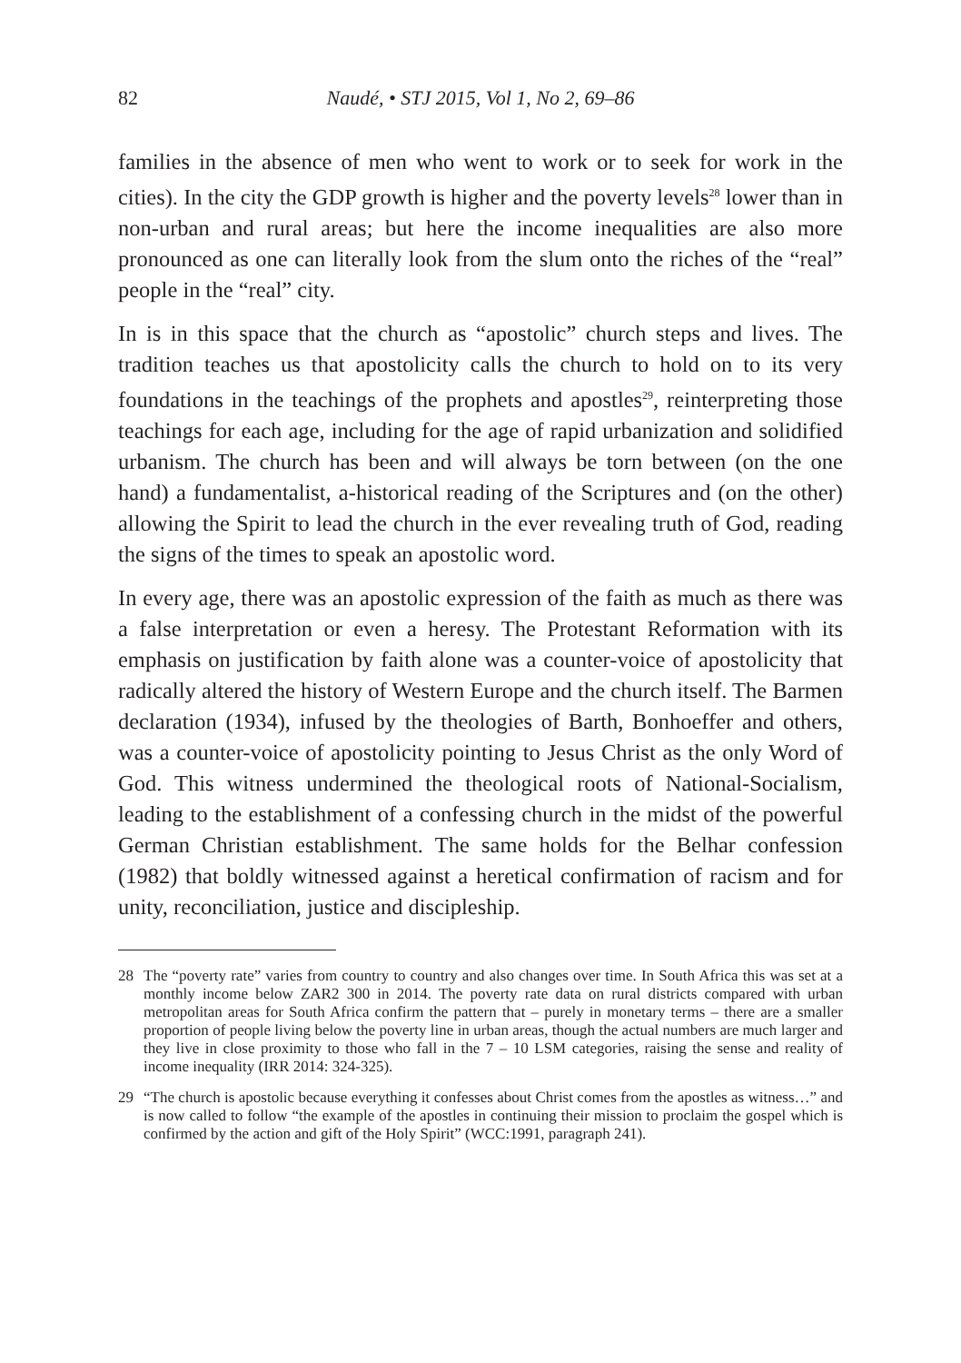82 Naudé, • STJ 2015, Vol 1, No 2, 69–86
families in the absence of men who went to work or to seek for work in the cities). In the city the GDP growth is higher and the poverty levels<sup>28</sup> lower than in non-urban and rural areas; but here the income inequalities are also more pronounced as one can literally look from the slum onto the riches of the “real” people in the “real” city.
In is in this space that the church as “apostolic” church steps and lives. The tradition teaches us that apostolicity calls the church to hold on to its very foundations in the teachings of the prophets and apostles<sup>29</sup>, reinterpreting those teachings for each age, including for the age of rapid urbanization and solidified urbanism. The church has been and will always be torn between (on the one hand) a fundamentalist, a-historical reading of the Scriptures and (on the other) allowing the Spirit to lead the church in the ever revealing truth of God, reading the signs of the times to speak an apostolic word.
In every age, there was an apostolic expression of the faith as much as there was a false interpretation or even a heresy. The Protestant Reformation with its emphasis on justification by faith alone was a counter-voice of apostolicity that radically altered the history of Western Europe and the church itself. The Barmen declaration (1934), infused by the theologies of Barth, Bonhoeffer and others, was a counter-voice of apostolicity pointing to Jesus Christ as the only Word of God. This witness undermined the theological roots of National-Socialism, leading to the establishment of a confessing church in the midst of the powerful German Christian establishment. The same holds for the Belhar confession (1982) that boldly witnessed against a heretical confirmation of racism and for unity, reconciliation, justice and discipleship.
28 The “poverty rate” varies from country to country and also changes over time. In South Africa this was set at a monthly income below ZAR2 300 in 2014. The poverty rate data on rural districts compared with urban metropolitan areas for South Africa confirm the pattern that – purely in monetary terms – there are a smaller proportion of people living below the poverty line in urban areas, though the actual numbers are much larger and they live in close proximity to those who fall in the 7 – 10 LSM categories, raising the sense and reality of income inequality (IRR 2014: 324-325).
29 “The church is apostolic because everything it confesses about Christ comes from the apostles as witness…” and is now called to follow “the example of the apostles in continuing their mission to proclaim the gospel which is confirmed by the action and gift of the Holy Spirit” (WCC:1991, paragraph 241).